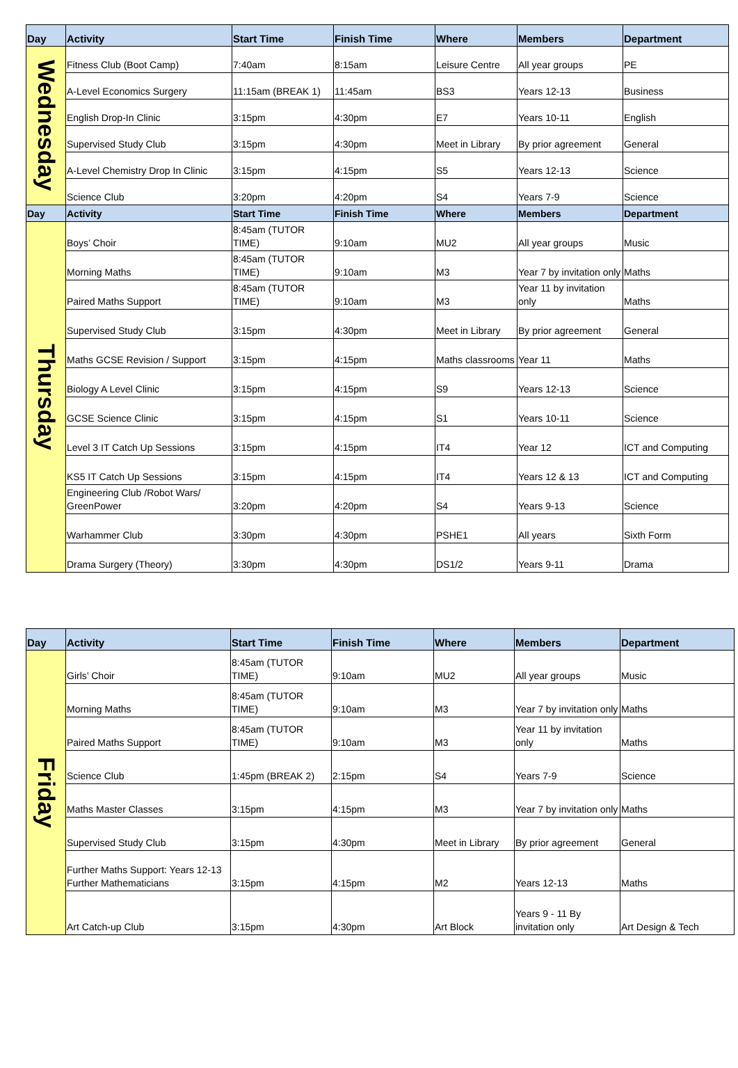| Day | Activity | Start Time | Finish Time | Where | Members | Department |
| --- | --- | --- | --- | --- | --- | --- |
| Wednesday | Fitness Club (Boot Camp) | 7:40am | 8:15am | Leisure Centre | All year groups | PE |
| | A-Level Economics Surgery | 11:15am (BREAK 1) | 11:45am | BS3 | Years 12-13 | Business |
| | English Drop-In Clinic | 3:15pm | 4:30pm | E7 | Years 10-11 | English |
| | Supervised Study Club | 3:15pm | 4:30pm | Meet in Library | By prior agreement | General |
| | A-Level Chemistry Drop In Clinic | 3:15pm | 4:15pm | S5 | Years 12-13 | Science |
| | Science Club | 3:20pm | 4:20pm | S4 | Years 7-9 | Science |
| Day | Activity | Start Time | Finish Time | Where | Members | Department |
| Thursday | Boys’ Choir | 8:45am (TUTOR TIME) | 9:10am | MU2 | All year groups | Music |
| | Morning Maths | 8:45am (TUTOR TIME) | 9:10am | M3 | Year 7 by invitation only | Maths |
| | Paired Maths Support | 8:45am (TUTOR TIME) | 9:10am | M3 | Year 11 by invitation only | Maths |
| | Supervised Study Club | 3:15pm | 4:30pm | Meet in Library | By prior agreement | General |
| | Maths GCSE Revision / Support | 3:15pm | 4:15pm | Maths classrooms | Year 11 | Maths |
| | Biology A Level Clinic | 3:15pm | 4:15pm | S9 | Years 12-13 | Science |
| | GCSE Science Clinic | 3:15pm | 4:15pm | S1 | Years 10-11 | Science |
| | Level 3 IT Catch Up Sessions | 3:15pm | 4:15pm | IT4 | Year 12 | ICT and Computing |
| | KS5 IT Catch Up Sessions | 3:15pm | 4:15pm | IT4 | Years 12 & 13 | ICT and Computing |
| | Engineering Club /Robot Wars/ GreenPower | 3:20pm | 4:20pm | S4 | Years 9-13 | Science |
| | Warhammer Club | 3:30pm | 4:30pm | PSHE1 | All years | Sixth Form |
| | Drama Surgery (Theory) | 3:30pm | 4:30pm | DS1/2 | Years 9-11 | Drama |
| Day | Activity | Start Time | Finish Time | Where | Members | Department |
| --- | --- | --- | --- | --- | --- | --- |
| Friday | Girls’ Choir | 8:45am (TUTOR TIME) | 9:10am | MU2 | All year groups | Music |
| | Morning Maths | 8:45am (TUTOR TIME) | 9:10am | M3 | Year 7 by invitation only | Maths |
| | Paired Maths Support | 8:45am (TUTOR TIME) | 9:10am | M3 | Year 11 by invitation only | Maths |
| | Science Club | 1:45pm (BREAK 2) | 2:15pm | S4 | Years 7-9 | Science |
| | Maths Master Classes | 3:15pm | 4:15pm | M3 | Year 7 by invitation only | Maths |
| | Supervised Study Club | 3:15pm | 4:30pm | Meet in Library | By prior agreement | General |
| | Further Maths Support: Years 12-13 Further Mathematicians | 3:15pm | 4:15pm | M2 | Years 12-13 | Maths |
| | Art Catch-up Club | 3:15pm | 4:30pm | Art Block | Years 9 - 11 By invitation only | Art Design & Tech |